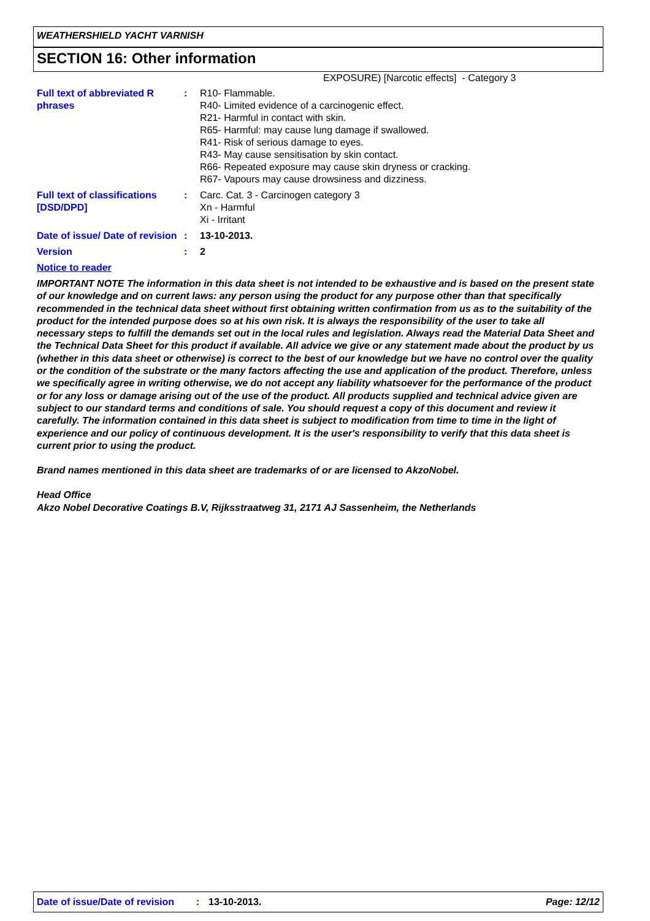WEATHERSHIELD YACHT VARNISH
SECTION 16: Other information
EXPOSURE) [Narcotic effects] - Category 3
Full text of abbreviated R phrases
: R10- Flammable.
R40- Limited evidence of a carcinogenic effect.
R21- Harmful in contact with skin.
R65- Harmful: may cause lung damage if swallowed.
R41- Risk of serious damage to eyes.
R43- May cause sensitisation by skin contact.
R66- Repeated exposure may cause skin dryness or cracking.
R67- Vapours may cause drowsiness and dizziness.
Full text of classifications [DSD/DPD]
: Carc. Cat. 3 - Carcinogen category 3
Xn - Harmful
Xi - Irritant
Date of issue/ Date of revision
: 13-10-2013.
Version : 2
Notice to reader
IMPORTANT NOTE The information in this data sheet is not intended to be exhaustive and is based on the present state of our knowledge and on current laws: any person using the product for any purpose other than that specifically recommended in the technical data sheet without first obtaining written confirmation from us as to the suitability of the product for the intended purpose does so at his own risk. It is always the responsibility of the user to take all necessary steps to fulfill the demands set out in the local rules and legislation. Always read the Material Data Sheet and the Technical Data Sheet for this product if available. All advice we give or any statement made about the product by us (whether in this data sheet or otherwise) is correct to the best of our knowledge but we have no control over the quality or the condition of the substrate or the many factors affecting the use and application of the product. Therefore, unless we specifically agree in writing otherwise, we do not accept any liability whatsoever for the performance of the product or for any loss or damage arising out of the use of the product. All products supplied and technical advice given are subject to our standard terms and conditions of sale. You should request a copy of this document and review it carefully. The information contained in this data sheet is subject to modification from time to time in the light of experience and our policy of continuous development. It is the user's responsibility to verify that this data sheet is current prior to using the product.
Brand names mentioned in this data sheet are trademarks of or are licensed to AkzoNobel.
Head Office
Akzo Nobel Decorative Coatings B.V, Rijksstraatweg 31, 2171 AJ Sassenheim, the Netherlands
Date of issue/Date of revision: 13-10-2013. Page: 12/12